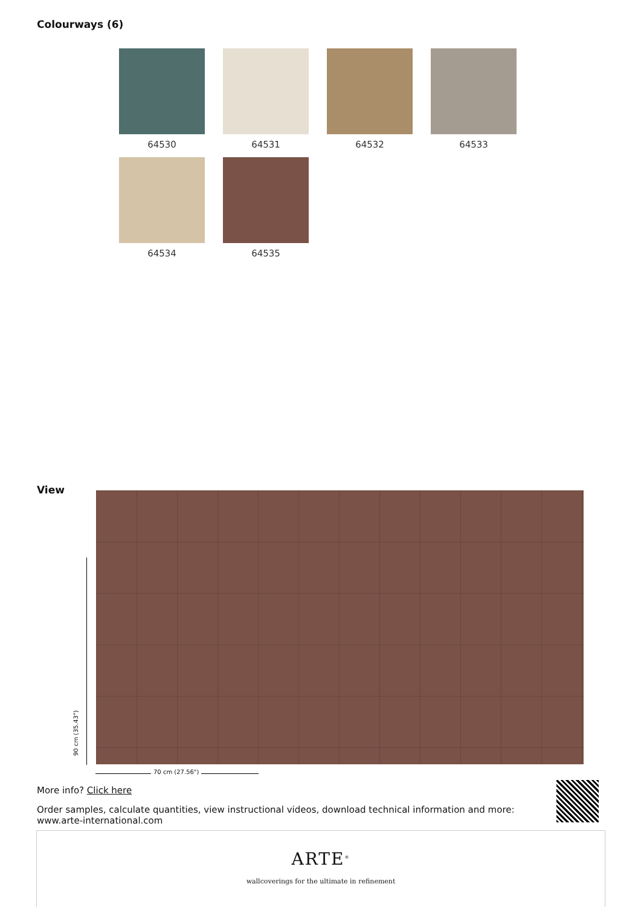Colourways (6)
64530
64531
64532
64533
64534
64535
View
90 cm (35.43")
70 cm (27.56")
More info? Click here
Order samples, calculate quantities, view instructional videos, download technical information and more: www.arte-international.com
ARTE<sup>®</sup>
wallcoverings for the ultimate in refinement